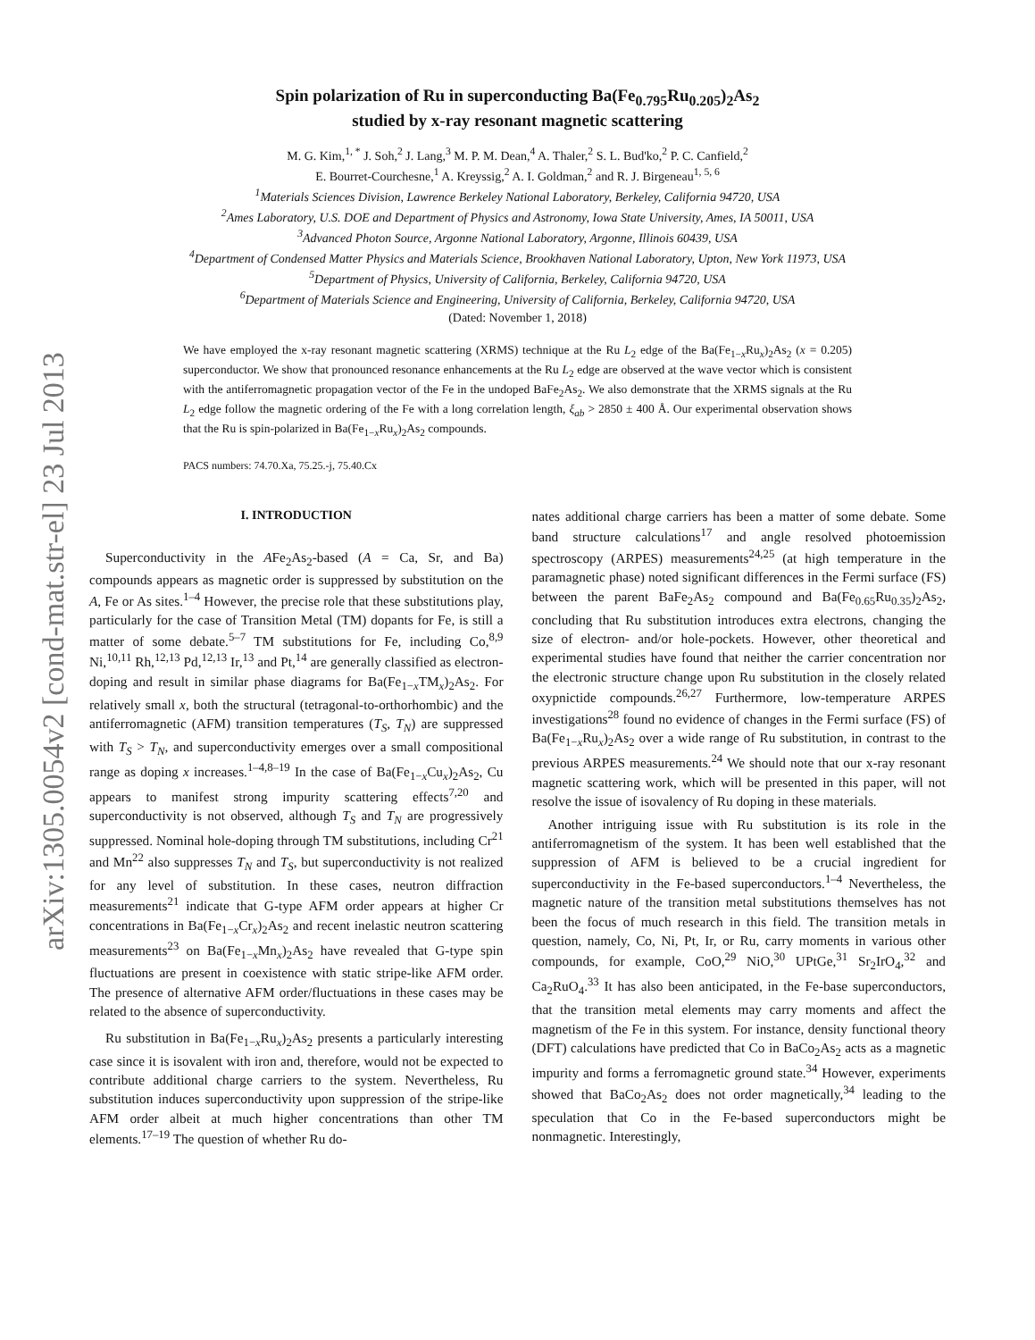arXiv:1305.0054v2 [cond-mat.str-el] 23 Jul 2013
Spin polarization of Ru in superconducting Ba(Fe<sub>0.795</sub>Ru<sub>0.205</sub>)<sub>2</sub>As<sub>2</sub>
studied by x-ray resonant magnetic scattering
M. G. Kim,<sup>1, *</sup> J. Soh,<sup>2</sup> J. Lang,<sup>3</sup> M. P. M. Dean,<sup>4</sup> A. Thaler,<sup>2</sup> S. L. Bud'ko,<sup>2</sup> P. C. Canfield,<sup>2</sup>
E. Bourret-Courchesne,<sup>1</sup> A. Kreyssig,<sup>2</sup> A. I. Goldman,<sup>2</sup> and R. J. Birgeneau<sup>1, 5, 6</sup>
<sup>1</sup> Materials Sciences Division, Lawrence Berkeley National Laboratory, Berkeley, California 94720, USA
<sup>2</sup> Ames Laboratory, U.S. DOE and Department of Physics and Astronomy, Iowa State University, Ames, IA 50011, USA
<sup>3</sup> Advanced Photon Source, Argonne National Laboratory, Argonne, Illinois 60439, USA
<sup>4</sup> Department of Condensed Matter Physics and Materials Science, Brookhaven National Laboratory, Upton, New York 11973, USA
<sup>5</sup> Department of Physics, University of California, Berkeley, California 94720, USA
<sup>6</sup> Department of Materials Science and Engineering, University of California, Berkeley, California 94720, USA
(Dated: November 1, 2018)
We have employed the x-ray resonant magnetic scattering (XRMS) technique at the Ru L<sub>2</sub> edge of the Ba(Fe<sub>1−x</sub>Ru<sub>x</sub>)<sub>2</sub>As<sub>2</sub> (x = 0.205) superconductor. We show that pronounced resonance enhancements at the Ru L<sub>2</sub> edge are observed at the wave vector which is consistent with the antiferromagnetic propagation vector of the Fe in the undoped BaFe<sub>2</sub>As<sub>2</sub>. We also demonstrate that the XRMS signals at the Ru L<sub>2</sub> edge follow the magnetic ordering of the Fe with a long correlation length, ξ<sub>ab</sub> > 2850 ± 400 Å. Our experimental observation shows that the Ru is spin-polarized in Ba(Fe<sub>1−x</sub>Ru<sub>x</sub>)<sub>2</sub>As<sub>2</sub> compounds.
PACS numbers: 74.70.Xa, 75.25.-j, 75.40.Cx
I. INTRODUCTION
Superconductivity in the AFe<sub>2</sub>As<sub>2</sub>-based (A = Ca, Sr, and Ba) compounds appears as magnetic order is suppressed by substitution on the A, Fe or As sites.<sup>1–4</sup> However, the precise role that these substitutions play, particularly for the case of Transition Metal (TM) dopants for Fe, is still a matter of some debate.<sup>5–7</sup> TM substitutions for Fe, including Co,<sup>8,9</sup> Ni,<sup>10,11</sup> Rh,<sup>12,13</sup> Pd,<sup>12,13</sup> Ir,<sup>13</sup> and Pt,<sup>14</sup> are generally classified as electron-doping and result in similar phase diagrams for Ba(Fe<sub>1−x</sub>TM<sub>x</sub>)<sub>2</sub>As<sub>2</sub>. For relatively small x, both the structural (tetragonal-to-orthorhombic) and the antiferromagnetic (AFM) transition temperatures (T<sub>S</sub>, T<sub>N</sub>) are suppressed with T<sub>S</sub> > T<sub>N</sub>, and superconductivity emerges over a small compositional range as doping x increases.<sup>1–4,8–19</sup> In the case of Ba(Fe<sub>1−x</sub>Cu<sub>x</sub>)<sub>2</sub>As<sub>2</sub>, Cu appears to manifest strong impurity scattering effects<sup>7,20</sup> and superconductivity is not observed, although T<sub>S</sub> and T<sub>N</sub> are progressively suppressed. Nominal hole-doping through TM substitutions, including Cr<sup>21</sup> and Mn<sup>22</sup> also suppresses T<sub>N</sub> and T<sub>S</sub>, but superconductivity is not realized for any level of substitution. In these cases, neutron diffraction measurements<sup>21</sup> indicate that G-type AFM order appears at higher Cr concentrations in Ba(Fe<sub>1−x</sub>Cr<sub>x</sub>)<sub>2</sub>As<sub>2</sub> and recent inelastic neutron scattering measurements<sup>23</sup> on Ba(Fe<sub>1−x</sub>Mn<sub>x</sub>)<sub>2</sub>As<sub>2</sub> have revealed that G-type spin fluctuations are present in coexistence with static stripe-like AFM order. The presence of alternative AFM order/fluctuations in these cases may be related to the absence of superconductivity.
Ru substitution in Ba(Fe<sub>1−x</sub>Ru<sub>x</sub>)<sub>2</sub>As<sub>2</sub> presents a particularly interesting case since it is isovalent with iron and, therefore, would not be expected to contribute additional charge carriers to the system. Nevertheless, Ru substitution induces superconductivity upon suppression of the stripe-like AFM order albeit at much higher concentrations than other TM elements.<sup>17–19</sup> The question of whether Ru do-
nates additional charge carriers has been a matter of some debate. Some band structure calculations<sup>17</sup> and angle resolved photoemission spectroscopy (ARPES) measurements<sup>24,25</sup> (at high temperature in the paramagnetic phase) noted significant differences in the Fermi surface (FS) between the parent BaFe<sub>2</sub>As<sub>2</sub> compound and Ba(Fe<sub>0.65</sub>Ru<sub>0.35</sub>)<sub>2</sub>As<sub>2</sub>, concluding that Ru substitution introduces extra electrons, changing the size of electron- and/or hole-pockets. However, other theoretical and experimental studies have found that neither the carrier concentration nor the electronic structure change upon Ru substitution in the closely related oxypnictide compounds.<sup>26,27</sup> Furthermore, low-temperature ARPES investigations<sup>28</sup> found no evidence of changes in the Fermi surface (FS) of Ba(Fe<sub>1−x</sub>Ru<sub>x</sub>)<sub>2</sub>As<sub>2</sub> over a wide range of Ru substitution, in contrast to the previous ARPES measurements.<sup>24</sup> We should note that our x-ray resonant magnetic scattering work, which will be presented in this paper, will not resolve the issue of isovalency of Ru doping in these materials.
Another intriguing issue with Ru substitution is its role in the antiferromagnetism of the system. It has been well established that the suppression of AFM is believed to be a crucial ingredient for superconductivity in the Fe-based superconductors.<sup>1–4</sup> Nevertheless, the magnetic nature of the transition metal substitutions themselves has not been the focus of much research in this field. The transition metals in question, namely, Co, Ni, Pt, Ir, or Ru, carry moments in various other compounds, for example, CoO,<sup>29</sup> NiO,<sup>30</sup> UPtGe,<sup>31</sup> Sr<sub>2</sub>IrO<sub>4</sub>,<sup>32</sup> and Ca<sub>2</sub>RuO<sub>4</sub>.<sup>33</sup> It has also been anticipated, in the Fe-base superconductors, that the transition metal elements may carry moments and affect the magnetism of the Fe in this system. For instance, density functional theory (DFT) calculations have predicted that Co in BaCo<sub>2</sub>As<sub>2</sub> acts as a magnetic impurity and forms a ferromagnetic ground state.<sup>34</sup> However, experiments showed that BaCo<sub>2</sub>As<sub>2</sub> does not order magnetically,<sup>34</sup> leading to the speculation that Co in the Fe-based superconductors might be nonmagnetic. Interestingly,